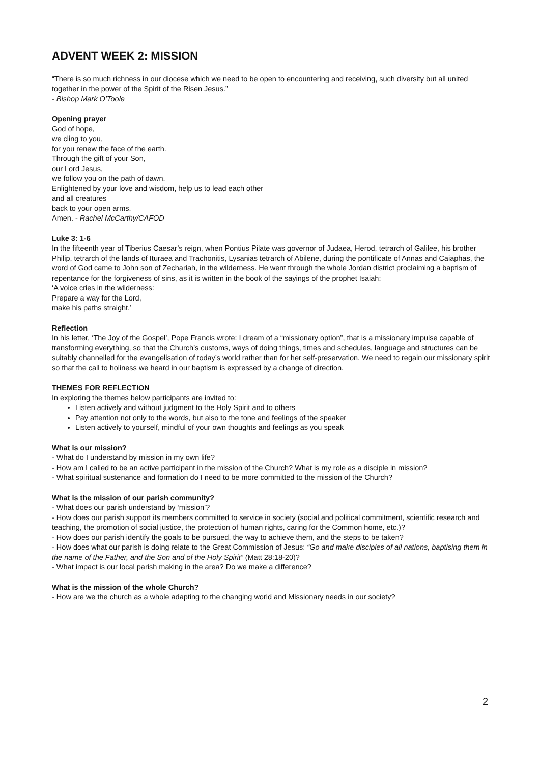ADVENT WEEK 2: MISSION
“There is so much richness in our diocese which we need to be open to encountering and receiving, such diversity but all united together in the power of the Spirit of the Risen Jesus.”
- Bishop Mark O’Toole
Opening prayer
God of hope,
we cling to you,
for you renew the face of the earth.
Through the gift of your Son,
our Lord Jesus,
we follow you on the path of dawn.
Enlightened by your love and wisdom, help us to lead each other
and all creatures
back to your open arms.
Amen. - Rachel McCarthy/CAFOD
Luke 3: 1-6
In the fifteenth year of Tiberius Caesar’s reign, when Pontius Pilate was governor of Judaea, Herod, tetrarch of Galilee, his brother Philip, tetrarch of the lands of Ituraea and Trachonitis, Lysanias tetrarch of Abilene, during the pontificate of Annas and Caiaphas, the word of God came to John son of Zechariah, in the wilderness. He went through the whole Jordan district proclaiming a baptism of repentance for the forgiveness of sins, as it is written in the book of the sayings of the prophet Isaiah:
‘A voice cries in the wilderness:
Prepare a way for the Lord,
make his paths straight.’
Reflection
In his letter, ‘The Joy of the Gospel’, Pope Francis wrote: I dream of a “missionary option”, that is a missionary impulse capable of transforming everything, so that the Church’s customs, ways of doing things, times and schedules, language and structures can be suitably channelled for the evangelisation of today’s world rather than for her self-preservation. We need to regain our missionary spirit so that the call to holiness we heard in our baptism is expressed by a change of direction.
THEMES FOR REFLECTION
In exploring the themes below participants are invited to:
Listen actively and without judgment to the Holy Spirit and to others
Pay attention not only to the words, but also to the tone and feelings of the speaker
Listen actively to yourself, mindful of your own thoughts and feelings as you speak
What is our mission?
- What do I understand by mission in my own life?
- How am I called to be an active participant in the mission of the Church? What is my role as a disciple in mission?
- What spiritual sustenance and formation do I need to be more committed to the mission of the Church?
What is the mission of our parish community?
- What does our parish understand by ‘mission’?
- How does our parish support its members committed to service in society (social and political commitment, scientific research and teaching, the promotion of social justice, the protection of human rights, caring for the Common home, etc.)?
- How does our parish identify the goals to be pursued, the way to achieve them, and the steps to be taken?
- How does what our parish is doing relate to the Great Commission of Jesus: “Go and make disciples of all nations, baptising them in the name of the Father, and the Son and of the Holy Spirit” (Matt 28:18-20)?
- What impact is our local parish making in the area? Do we make a difference?
What is the mission of the whole Church?
- How are we the church as a whole adapting to the changing world and Missionary needs in our society?
2